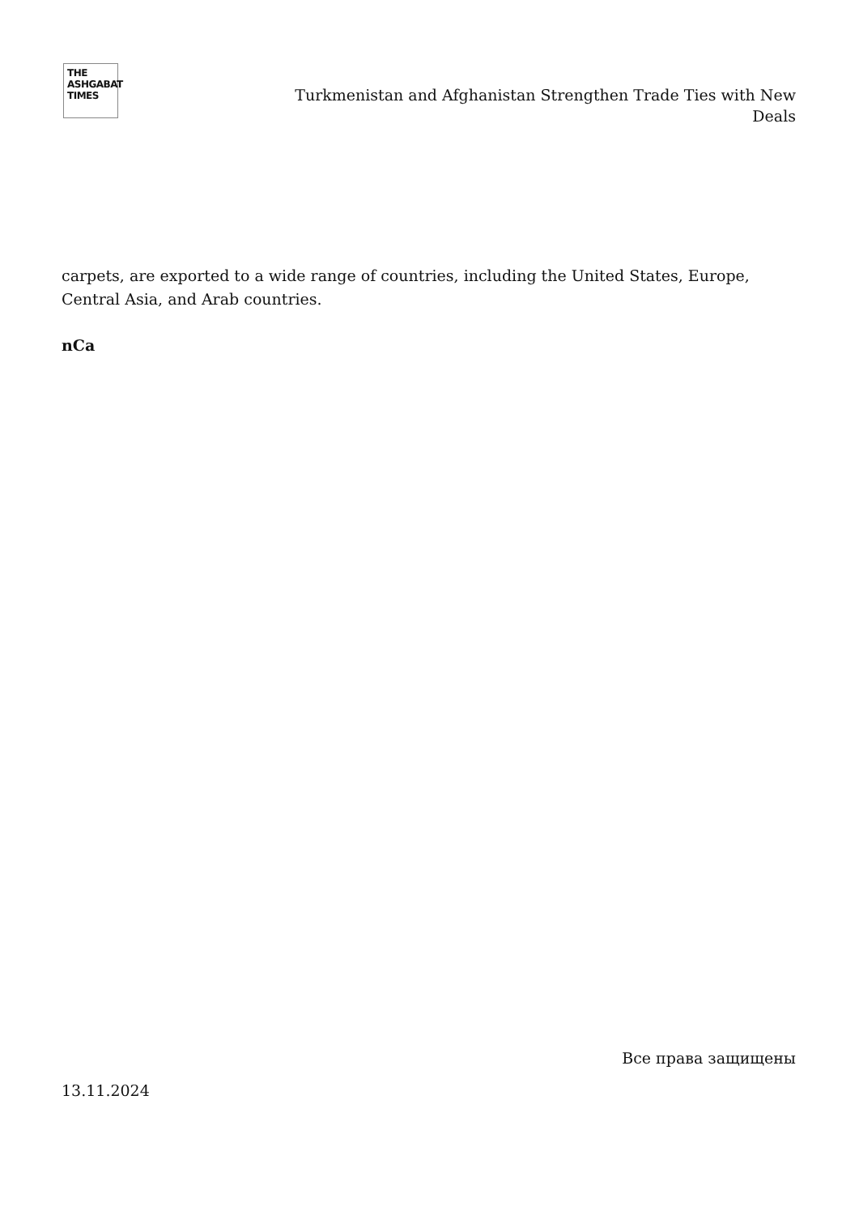THE
ASHGABAT
TIMES
Turkmenistan and Afghanistan Strengthen Trade Ties with New Deals
carpets, are exported to a wide range of countries, including the United States, Europe, Central Asia, and Arab countries.
nCa
13.11.2024
Все права защищены